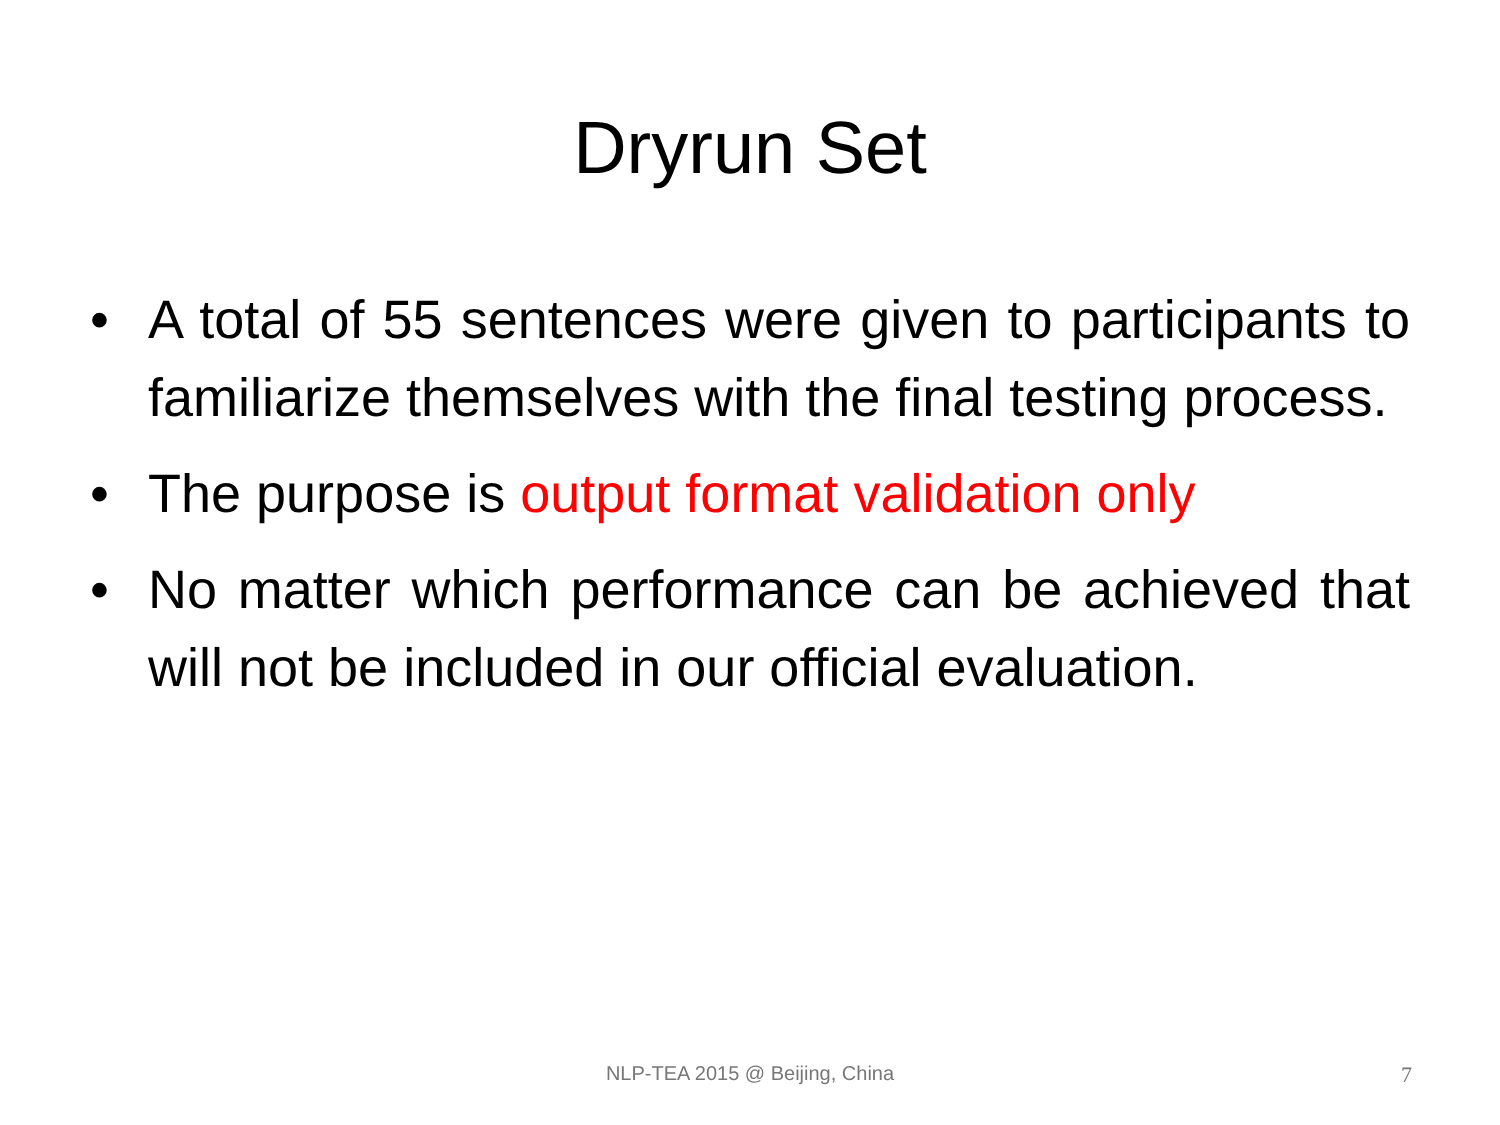Dryrun Set
• A total of 55 sentences were given to participants to familiarize themselves with the final testing process.
• The purpose is output format validation only
• No matter which performance can be achieved that will not be included in our official evaluation.
NLP-TEA 2015 @ Beijing, China 7